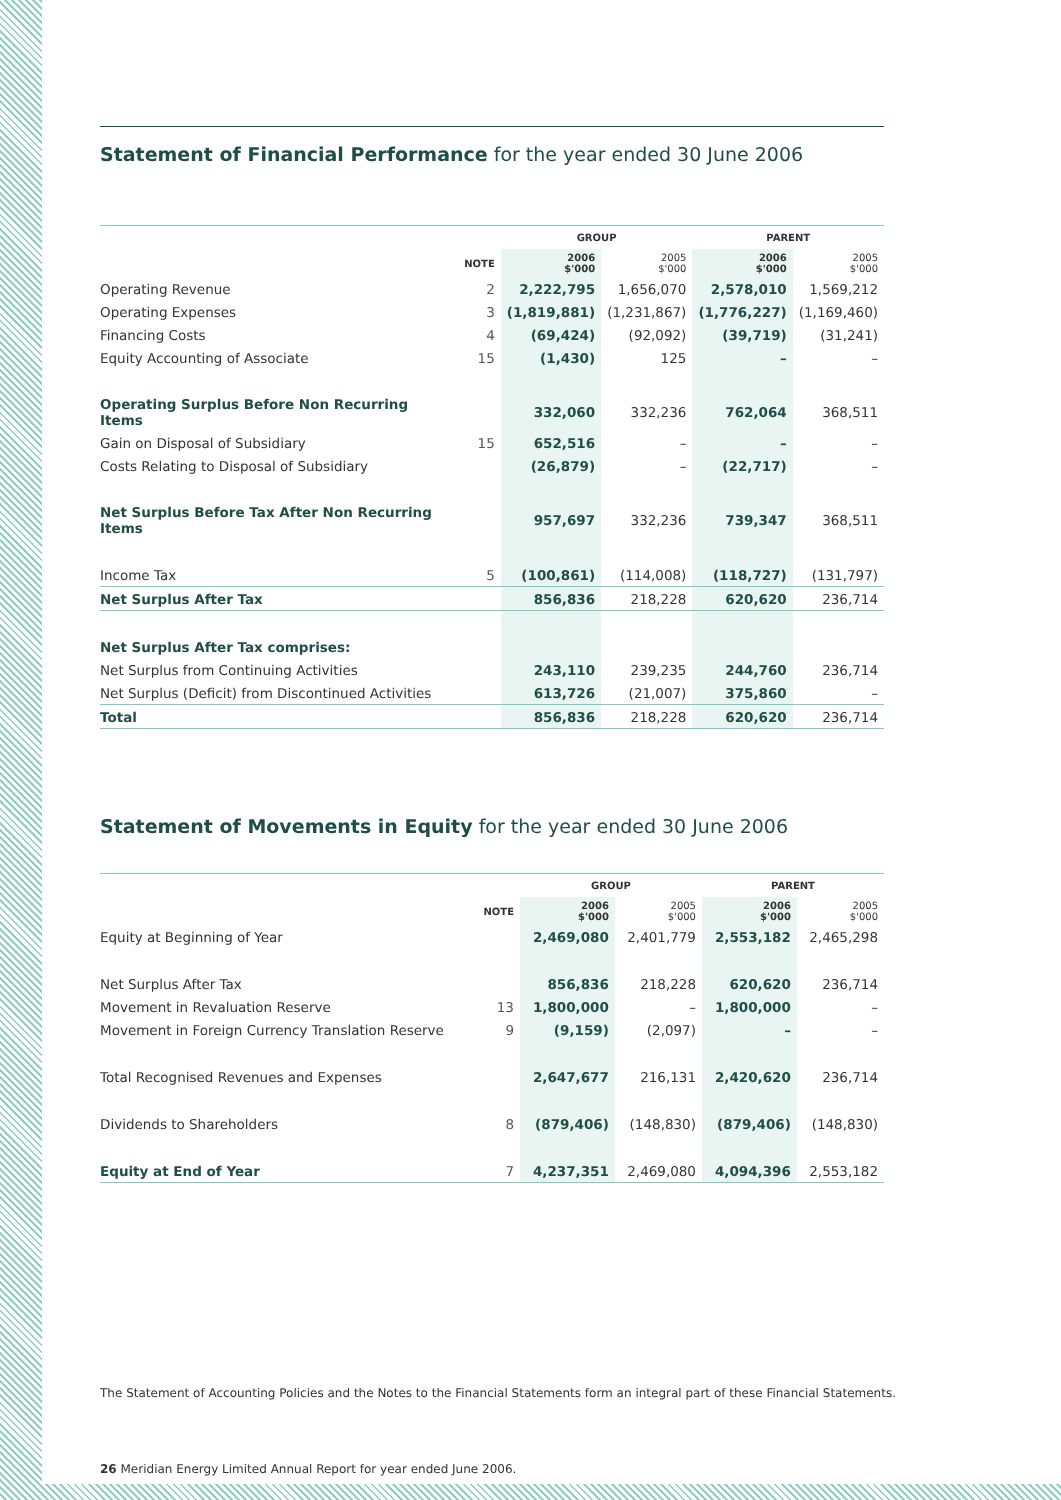Statement of Financial Performance for the year ended 30 June 2006
| | | GROUP | | PARENT | |
| --- | --- | --- | --- | --- | --- |
| | NOTE | 2006 $'000 | 2005 $'000 | 2006 $'000 | 2005 $'000 |
| Operating Revenue | 2 | 2,222,795 | 1,656,070 | 2,578,010 | 1,569,212 |
| Operating Expenses | 3 | (1,819,881) | (1,231,867) | (1,776,227) | (1,169,460) |
| Financing Costs | 4 | (69,424) | (92,092) | (39,719) | (31,241) |
| Equity Accounting of Associate | 15 | (1,430) | 125 | – | – |
| Operating Surplus Before Non Recurring Items | | 332,060 | 332,236 | 762,064 | 368,511 |
| Gain on Disposal of Subsidiary | 15 | 652,516 | – | – | – |
| Costs Relating to Disposal of Subsidiary | | (26,879) | – | (22,717) | – |
| Net Surplus Before Tax After Non Recurring Items | | 957,697 | 332,236 | 739,347 | 368,511 |
| Income Tax | 5 | (100,861) | (114,008) | (118,727) | (131,797) |
| Net Surplus After Tax | | 856,836 | 218,228 | 620,620 | 236,714 |
| Net Surplus After Tax comprises: | | | | | |
| Net Surplus from Continuing Activities | | 243,110 | 239,235 | 244,760 | 236,714 |
| Net Surplus (Deficit) from Discontinued Activities | | 613,726 | (21,007) | 375,860 | – |
| Total | | 856,836 | 218,228 | 620,620 | 236,714 |
Statement of Movements in Equity for the year ended 30 June 2006
| | | GROUP | | PARENT | |
| --- | --- | --- | --- | --- | --- |
| | NOTE | 2006 $'000 | 2005 $'000 | 2006 $'000 | 2005 $'000 |
| Equity at Beginning of Year | | 2,469,080 | 2,401,779 | 2,553,182 | 2,465,298 |
| Net Surplus After Tax | | 856,836 | 218,228 | 620,620 | 236,714 |
| Movement in Revaluation Reserve | 13 | 1,800,000 | – | 1,800,000 | – |
| Movement in Foreign Currency Translation Reserve | 9 | (9,159) | (2,097) | – | – |
| Total Recognised Revenues and Expenses | | 2,647,677 | 216,131 | 2,420,620 | 236,714 |
| Dividends to Shareholders | 8 | (879,406) | (148,830) | (879,406) | (148,830) |
| Equity at End of Year | 7 | 4,237,351 | 2,469,080 | 4,094,396 | 2,553,182 |
The Statement of Accounting Policies and the Notes to the Financial Statements form an integral part of these Financial Statements.
26 Meridian Energy Limited Annual Report for year ended June 2006.